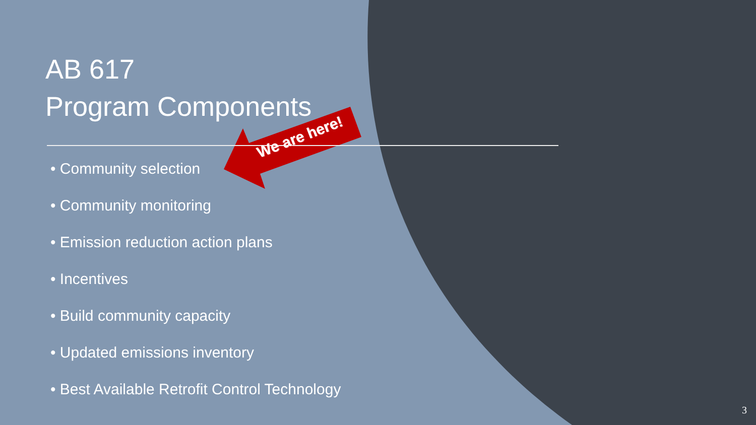AB 617
Program Components
• Community selection
• Community monitoring
• Emission reduction action plans
• Incentives
• Build community capacity
• Updated emissions inventory
• Best Available Retrofit Control Technology
We are here!
3